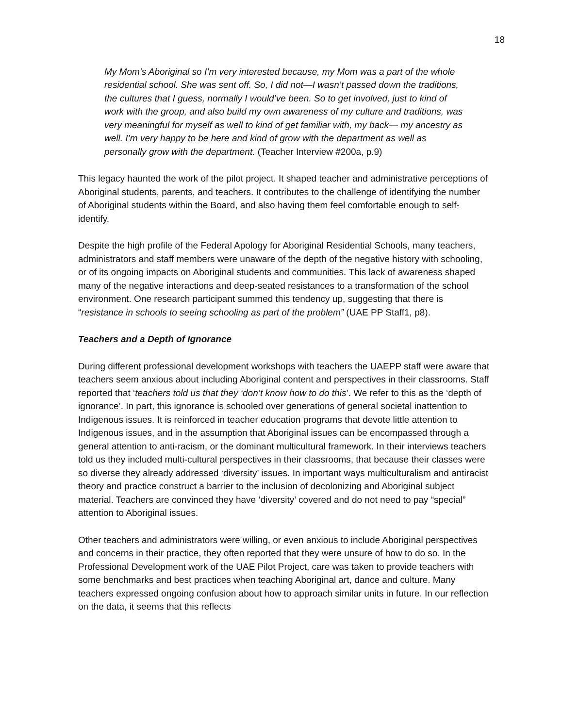18
My Mom’s Aboriginal so I’m very interested because, my Mom was a part of the whole residential school. She was sent off. So, I did not—I wasn’t passed down the traditions, the cultures that I guess, normally I would’ve been. So to get involved, just to kind of work with the group, and also build my own awareness of my culture and traditions, was very meaningful for myself as well to kind of get familiar with, my back— my ancestry as well. I’m very happy to be here and kind of grow with the department as well as personally grow with the department. (Teacher Interview #200a, p.9)
This legacy haunted the work of the pilot project. It shaped teacher and administrative perceptions of Aboriginal students, parents, and teachers. It contributes to the challenge of identifying the number of Aboriginal students within the Board, and also having them feel comfortable enough to self-identify.
Despite the high profile of the Federal Apology for Aboriginal Residential Schools, many teachers, administrators and staff members were unaware of the depth of the negative history with schooling, or of its ongoing impacts on Aboriginal students and communities. This lack of awareness shaped many of the negative interactions and deep-seated resistances to a transformation of the school environment. One research participant summed this tendency up, suggesting that there is “resistance in schools to seeing schooling as part of the problem” (UAE PP Staff1, p8).
Teachers and a Depth of Ignorance
During different professional development workshops with teachers the UAEPP staff were aware that teachers seem anxious about including Aboriginal content and perspectives in their classrooms. Staff reported that ‘teachers told us that they ‘don’t know how to do this’. We refer to this as the ‘depth of ignorance’. In part, this ignorance is schooled over generations of general societal inattention to Indigenous issues. It is reinforced in teacher education programs that devote little attention to Indigenous issues, and in the assumption that Aboriginal issues can be encompassed through a general attention to anti-racism, or the dominant multicultural framework. In their interviews teachers told us they included multi-cultural perspectives in their classrooms, that because their classes were so diverse they already addressed ‘diversity’ issues. In important ways multiculturalism and antiracist theory and practice construct a barrier to the inclusion of decolonizing and Aboriginal subject material. Teachers are convinced they have ‘diversity’ covered and do not need to pay “special” attention to Aboriginal issues.
Other teachers and administrators were willing, or even anxious to include Aboriginal perspectives and concerns in their practice, they often reported that they were unsure of how to do so. In the Professional Development work of the UAE Pilot Project, care was taken to provide teachers with some benchmarks and best practices when teaching Aboriginal art, dance and culture. Many teachers expressed ongoing confusion about how to approach similar units in future. In our reflection on the data, it seems that this reflects